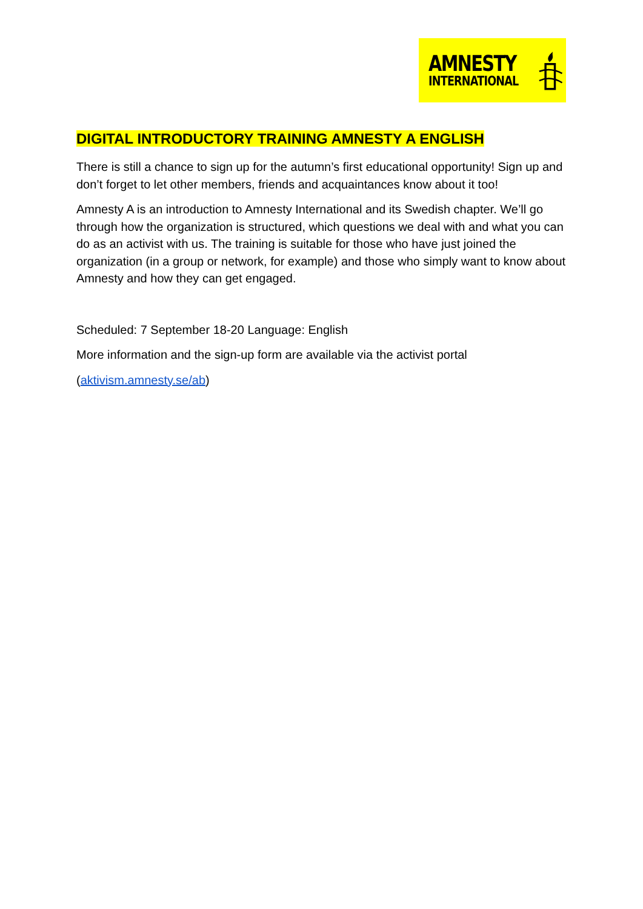AMNESTY
INTERNATIONAL
DIGITAL INTRODUCTORY TRAINING AMNESTY A ENGLISH
There is still a chance to sign up for the autumn’s first educational opportunity! Sign up and don’t forget to let other members, friends and acquaintances know about it too!
Amnesty A is an introduction to Amnesty International and its Swedish chapter. We’ll go through how the organization is structured, which questions we deal with and what you can do as an activist with us. The training is suitable for those who have just joined the organization (in a group or network, for example) and those who simply want to know about Amnesty and how they can get engaged.
Scheduled: 7 September 18-20 Language: English
More information and the sign-up form are available via the activist portal
(aktivism.amnesty.se/ab)